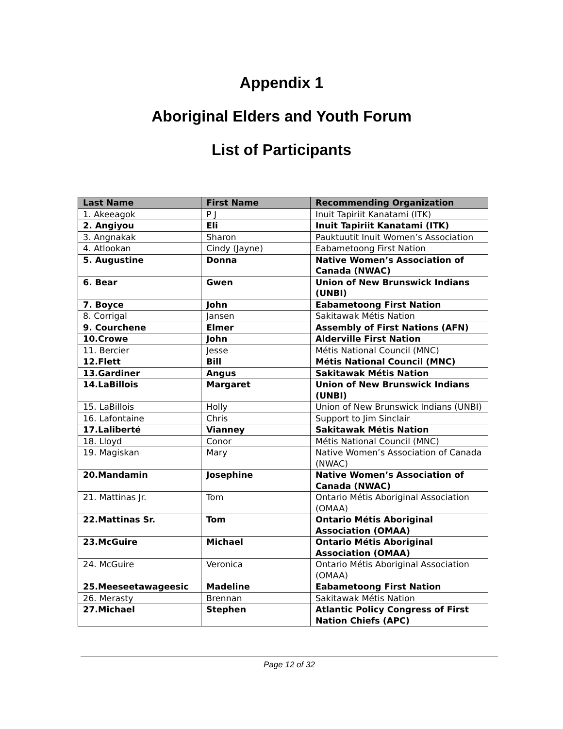Appendix 1
Aboriginal Elders and Youth Forum
List of Participants
| Last Name | First Name | Recommending Organization |
| --- | --- | --- |
| 1. Akeeagok | P J | Inuit Tapiriit Kanatami (ITK) |
| 2. Angiyou | Eli | Inuit Tapiriit Kanatami (ITK) |
| 3. Angnakak | Sharon | Pauktuutit Inuit Women’s Association |
| 4. Atlookan | Cindy (Jayne) | Eabametoong First Nation |
| 5. Augustine | Donna | Native Women’s Association of Canada (NWAC) |
| 6. Bear | Gwen | Union of New Brunswick Indians (UNBI) |
| 7. Boyce | John | Eabametoong First Nation |
| 8. Corrigal | Jansen | Sakitawak Métis Nation |
| 9. Courchene | Elmer | Assembly of First Nations (AFN) |
| 10.Crowe | John | Alderville First Nation |
| 11. Bercier | Jesse | Métis National Council (MNC) |
| 12.Flett | Bill | Métis National Council (MNC) |
| 13.Gardiner | Angus | Sakitawak Métis Nation |
| 14.LaBillois | Margaret | Union of New Brunswick Indians (UNBI) |
| 15. LaBillois | Holly | Union of New Brunswick Indians (UNBI) |
| 16. Lafontaine | Chris | Support to Jim Sinclair |
| 17.Laliberté | Vianney | Sakitawak Métis Nation |
| 18. Lloyd | Conor | Métis National Council (MNC) |
| 19. Magiskan | Mary | Native Women’s Association of Canada (NWAC) |
| 20.Mandamin | Josephine | Native Women’s Association of Canada (NWAC) |
| 21. Mattinas Jr. | Tom | Ontario Métis Aboriginal Association (OMAA) |
| 22.Mattinas Sr. | Tom | Ontario Métis Aboriginal Association (OMAA) |
| 23.McGuire | Michael | Ontario Métis Aboriginal Association (OMAA) |
| 24. McGuire | Veronica | Ontario Métis Aboriginal Association (OMAA) |
| 25.Meeseetawageesic | Madeline | Eabametoong First Nation |
| 26. Merasty | Brennan | Sakitawak Métis Nation |
| 27.Michael | Stephen | Atlantic Policy Congress of First Nation Chiefs (APC) |
Page 12 of 32